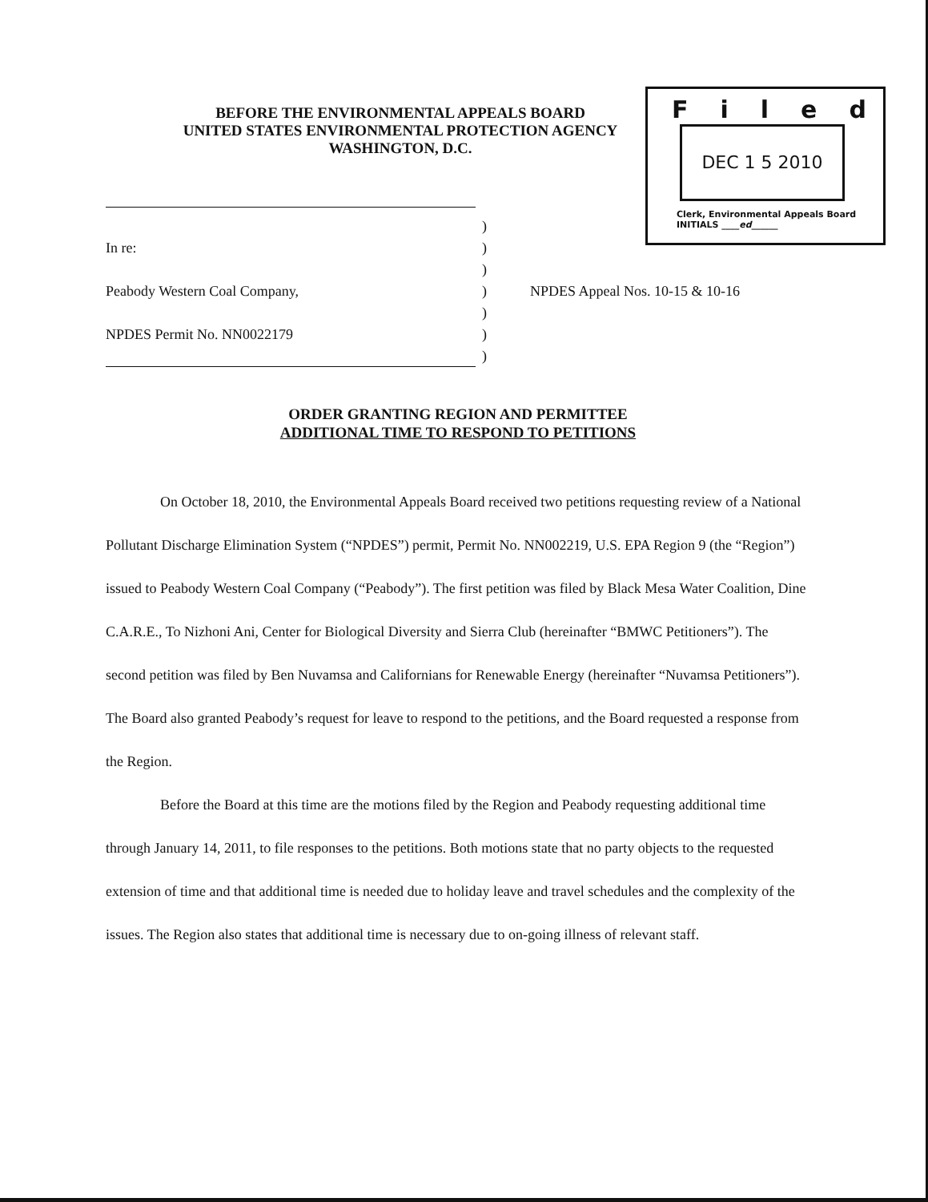BEFORE THE ENVIRONMENTAL APPEALS BOARD
UNITED STATES ENVIRONMENTAL PROTECTION AGENCY
WASHINGTON, D.C.
Filed
DEC 1 5 2010
Clerk, Environmental Appeals Board
INITIALS ____ed______
)
In re:)
)
Peabody Western Coal Company,) NPDES Appeal Nos. 10-15 & 10-16
)
NPDES Permit No. NN0022179)
)
ORDER GRANTING REGION AND PERMITTEE
ADDITIONAL TIME TO RESPOND TO PETITIONS
On October 18, 2010, the Environmental Appeals Board received two petitions requesting review of a National Pollutant Discharge Elimination System (“NPDES”) permit, Permit No. NN002219, U.S. EPA Region 9 (the “Region”) issued to Peabody Western Coal Company (“Peabody”). The first petition was filed by Black Mesa Water Coalition, Dine C.A.R.E., To Nizhoni Ani, Center for Biological Diversity and Sierra Club (hereinafter “BMWC Petitioners”). The second petition was filed by Ben Nuvamsa and Californians for Renewable Energy (hereinafter “Nuvamsa Petitioners”). The Board also granted Peabody’s request for leave to respond to the petitions, and the Board requested a response from the Region.
Before the Board at this time are the motions filed by the Region and Peabody requesting additional time through January 14, 2011, to file responses to the petitions. Both motions state that no party objects to the requested extension of time and that additional time is needed due to holiday leave and travel schedules and the complexity of the issues. The Region also states that additional time is necessary due to on-going illness of relevant staff.